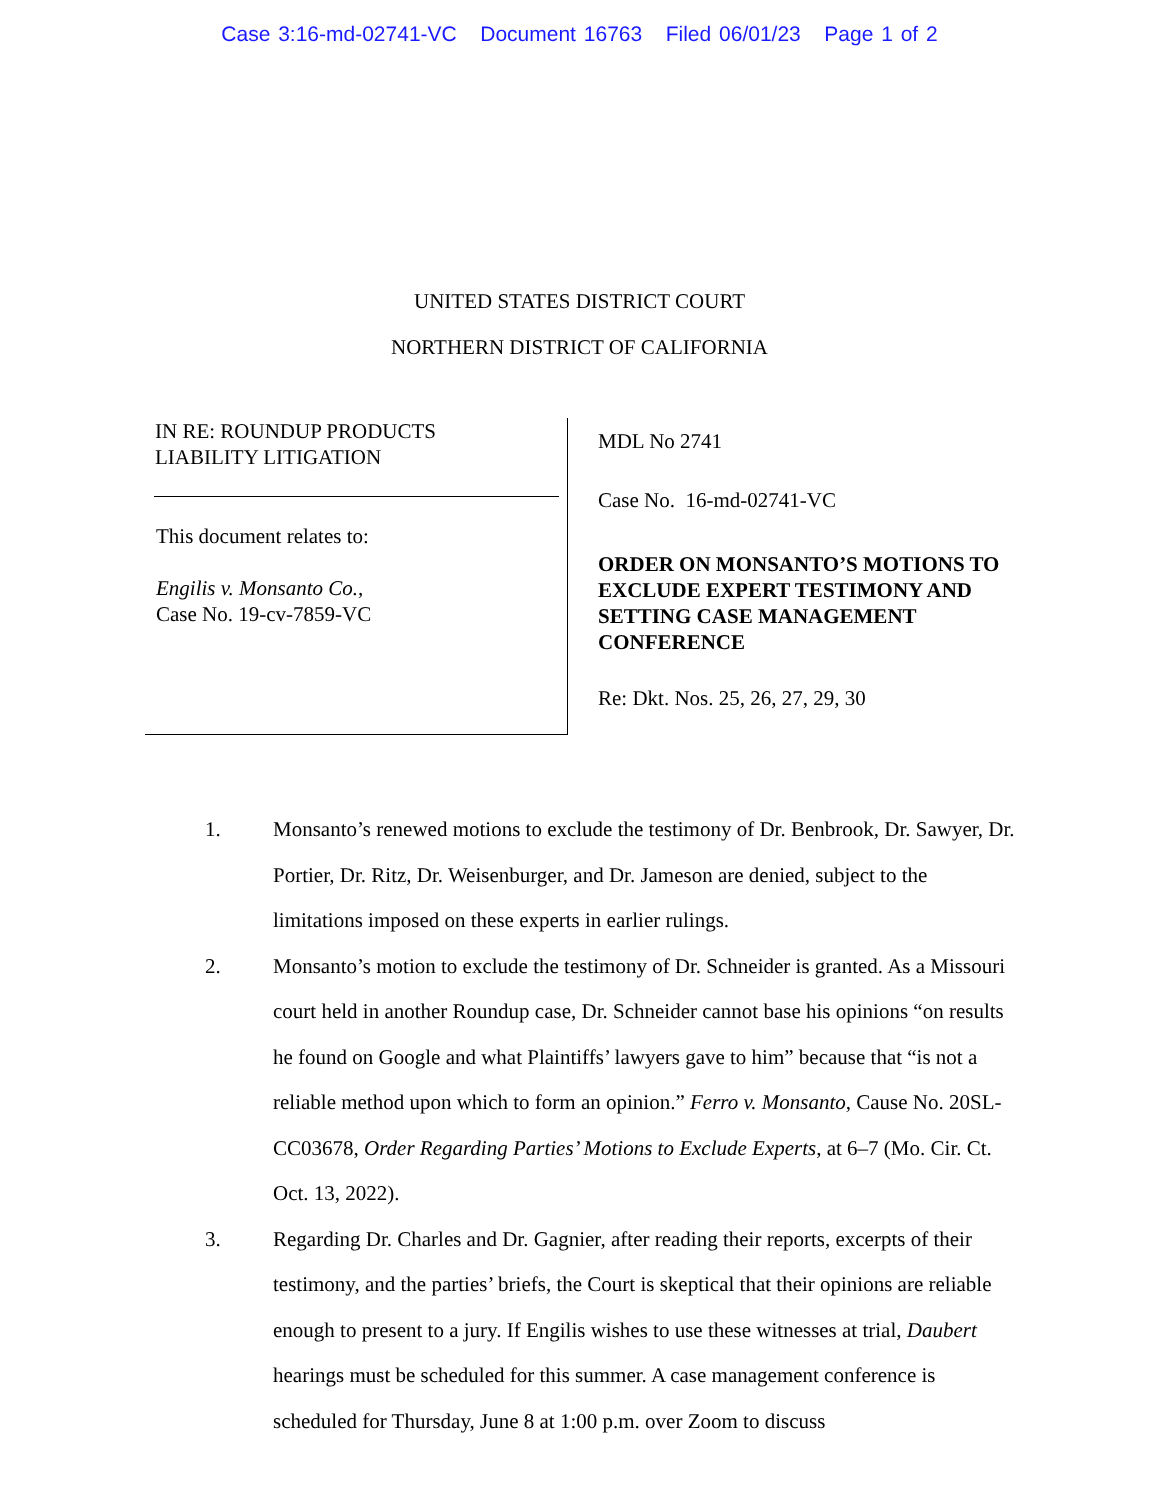Case 3:16-md-02741-VC Document 16763 Filed 06/01/23 Page 1 of 2
UNITED STATES DISTRICT COURT
NORTHERN DISTRICT OF CALIFORNIA
IN RE: ROUNDUP PRODUCTS
LIABILITY LITIGATION
This document relates to:
Engilis v. Monsanto Co.,
Case No. 19-cv-7859-VC
MDL No 2741
Case No. 16-md-02741-VC
ORDER ON MONSANTO’S MOTIONS TO EXCLUDE EXPERT TESTIMONY AND SETTING CASE MANAGEMENT CONFERENCE
Re: Dkt. Nos. 25, 26, 27, 29, 30
1. Monsanto’s renewed motions to exclude the testimony of Dr. Benbrook, Dr. Sawyer, Dr. Portier, Dr. Ritz, Dr. Weisenburger, and Dr. Jameson are denied, subject to the limitations imposed on these experts in earlier rulings.
2. Monsanto’s motion to exclude the testimony of Dr. Schneider is granted. As a Missouri court held in another Roundup case, Dr. Schneider cannot base his opinions “on results he found on Google and what Plaintiffs’ lawyers gave to him” because that “is not a reliable method upon which to form an opinion.” Ferro v. Monsanto, Cause No. 20SL-CC03678, Order Regarding Parties’ Motions to Exclude Experts, at 6–7 (Mo. Cir. Ct. Oct. 13, 2022).
3. Regarding Dr. Charles and Dr. Gagnier, after reading their reports, excerpts of their testimony, and the parties’ briefs, the Court is skeptical that their opinions are reliable enough to present to a jury. If Engilis wishes to use these witnesses at trial, Daubert hearings must be scheduled for this summer. A case management conference is scheduled for Thursday, June 8 at 1:00 p.m. over Zoom to discuss